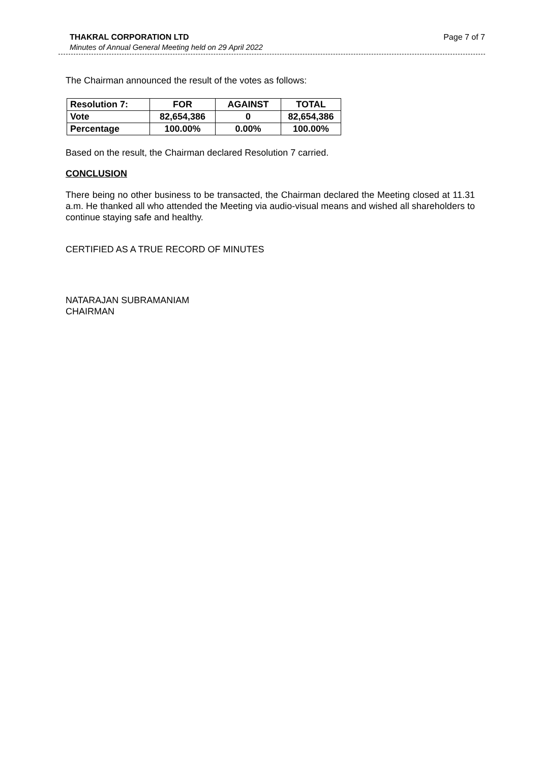THAKRAL CORPORATION LTD Page 7 of 7
Minutes of Annual General Meeting held on 29 April 2022
The Chairman announced the result of the votes as follows:
| Resolution 7: | FOR | AGAINST | TOTAL |
| --- | --- | --- | --- |
| Vote | 82,654,386 | 0 | 82,654,386 |
| Percentage | 100.00% | 0.00% | 100.00% |
Based on the result, the Chairman declared Resolution 7 carried.
CONCLUSION
There being no other business to be transacted, the Chairman declared the Meeting closed at 11.31 a.m. He thanked all who attended the Meeting via audio-visual means and wished all shareholders to continue staying safe and healthy.
CERTIFIED AS A TRUE RECORD OF MINUTES
NATARAJAN SUBRAMANIAM
CHAIRMAN